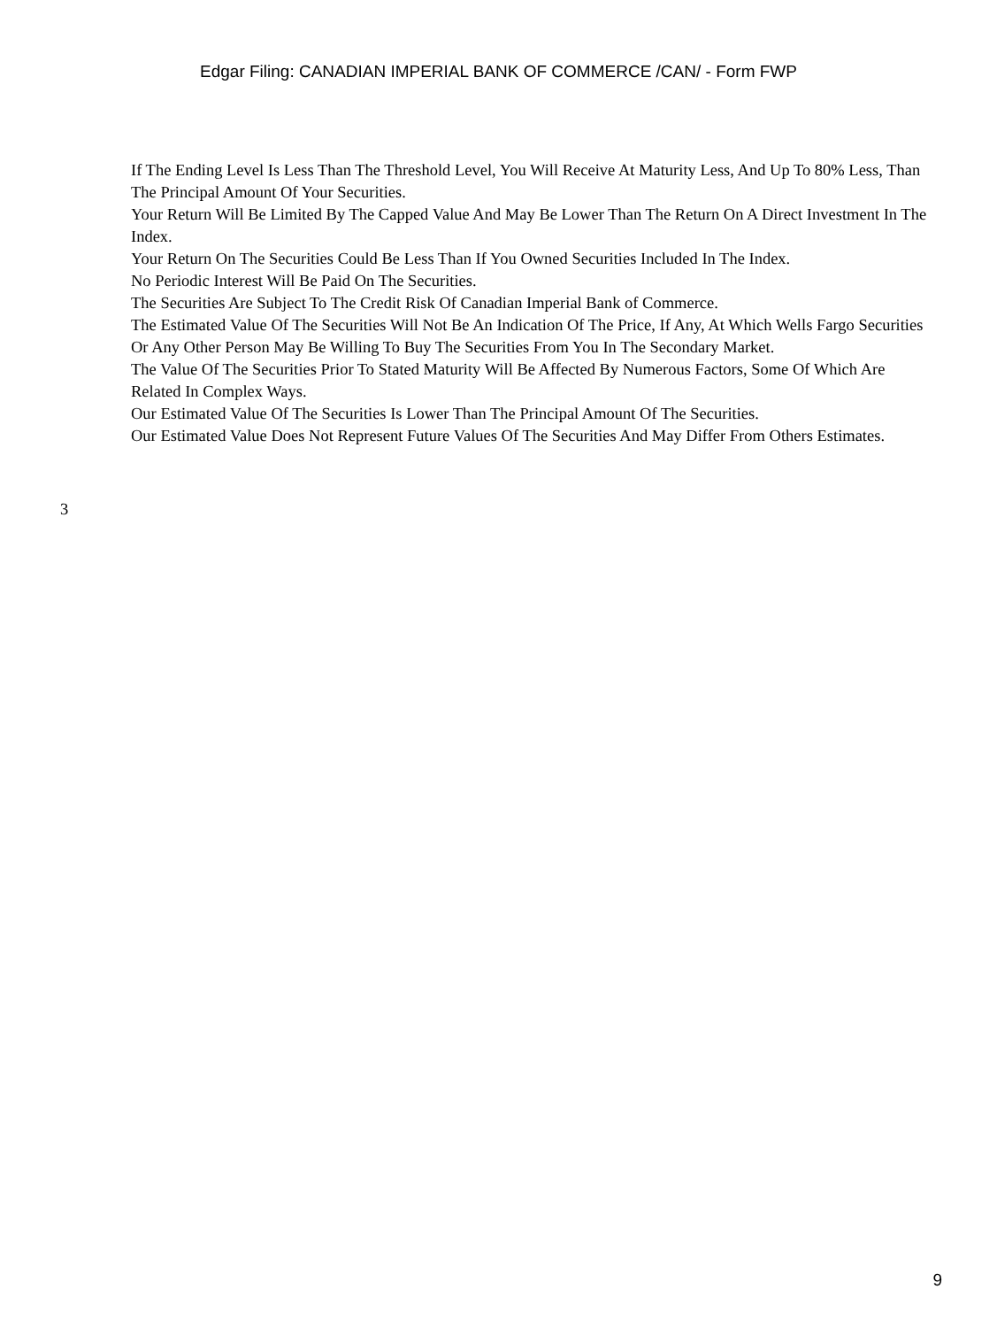Edgar Filing: CANADIAN IMPERIAL BANK OF COMMERCE /CAN/ - Form FWP
If The Ending Level Is Less Than The Threshold Level, You Will Receive At Maturity Less, And Up To 80% Less, Than The Principal Amount Of Your Securities.
Your Return Will Be Limited By The Capped Value And May Be Lower Than The Return On A Direct Investment In The Index.
Your Return On The Securities Could Be Less Than If You Owned Securities Included In The Index.
No Periodic Interest Will Be Paid On The Securities.
The Securities Are Subject To The Credit Risk Of Canadian Imperial Bank of Commerce.
The Estimated Value Of The Securities Will Not Be An Indication Of The Price, If Any, At Which Wells Fargo Securities Or Any Other Person May Be Willing To Buy The Securities From You In The Secondary Market.
The Value Of The Securities Prior To Stated Maturity Will Be Affected By Numerous Factors, Some Of Which Are Related In Complex Ways.
Our Estimated Value Of The Securities Is Lower Than The Principal Amount Of The Securities.
Our Estimated Value Does Not Represent Future Values Of The Securities And May Differ From Others Estimates.
3
9